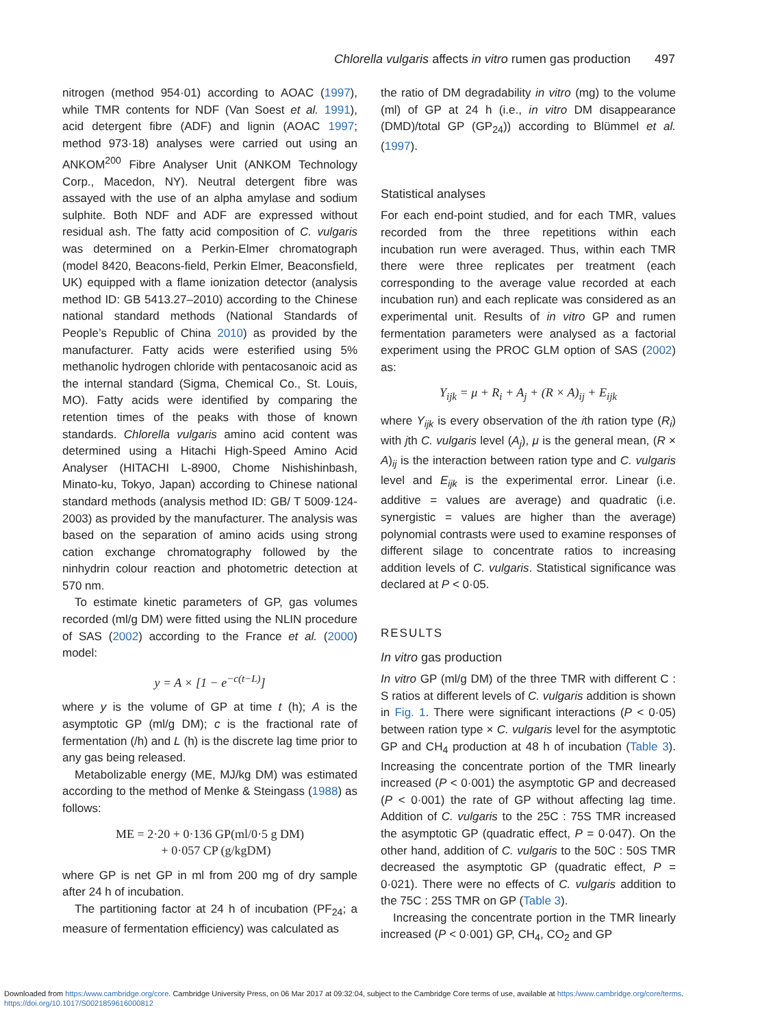Chlorella vulgaris affects in vitro rumen gas production 497
nitrogen (method 954·01) according to AOAC (1997), while TMR contents for NDF (Van Soest et al. 1991), acid detergent fibre (ADF) and lignin (AOAC 1997; method 973·18) analyses were carried out using an ANKOM<sup>200</sup> Fibre Analyser Unit (ANKOM Technology Corp., Macedon, NY). Neutral detergent fibre was assayed with the use of an alpha amylase and sodium sulphite. Both NDF and ADF are expressed without residual ash. The fatty acid composition of C. vulgaris was determined on a Perkin-Elmer chromatograph (model 8420, Beacons-field, Perkin Elmer, Beaconsfield, UK) equipped with a flame ionization detector (analysis method ID: GB 5413.27–2010) according to the Chinese national standard methods (National Standards of People’s Republic of China 2010) as provided by the manufacturer. Fatty acids were esterified using 5% methanolic hydrogen chloride with pentacosanoic acid as the internal standard (Sigma, Chemical Co., St. Louis, MO). Fatty acids were identified by comparing the retention times of the peaks with those of known standards. Chlorella vulgaris amino acid content was determined using a Hitachi High-Speed Amino Acid Analyser (HITACHI L-8900, Chome Nishishinbash, Minato-ku, Tokyo, Japan) according to Chinese national standard methods (analysis method ID: GB/ T 5009·124-2003) as provided by the manufacturer. The analysis was based on the separation of amino acids using strong cation exchange chromatography followed by the ninhydrin colour reaction and photometric detection at 570 nm.
To estimate kinetic parameters of GP, gas volumes recorded (ml/g DM) were fitted using the NLIN procedure of SAS (2002) according to the France et al. (2000) model:
y = A × [1 − e<sup>−c(t−L)</sup>]
where y is the volume of GP at time t (h); A is the asymptotic GP (ml/g DM); c is the fractional rate of fermentation (/h) and L (h) is the discrete lag time prior to any gas being released.
Metabolizable energy (ME, MJ/kg DM) was estimated according to the method of Menke & Steingass (1988) as follows:
ME = 2·20 + 0·136 GP(ml/0·5 g DM)
+ 0·057 CP (g/kgDM)
where GP is net GP in ml from 200 mg of dry sample after 24 h of incubation.
The partitioning factor at 24 h of incubation (PF<sub>24</sub>; a measure of fermentation efficiency) was calculated as
the ratio of DM degradability in vitro (mg) to the volume (ml) of GP at 24 h (i.e., in vitro DM disappearance (DMD)/total GP (GP<sub>24</sub>)) according to Blümmel et al. (1997).
Statistical analyses
For each end-point studied, and for each TMR, values recorded from the three repetitions within each incubation run were averaged. Thus, within each TMR there were three replicates per treatment (each corresponding to the average value recorded at each incubation run) and each replicate was considered as an experimental unit. Results of in vitro GP and rumen fermentation parameters were analysed as a factorial experiment using the PROC GLM option of SAS (2002) as:
Y<sub>ijk</sub> = μ + R<sub>i</sub> + A<sub>j</sub> + (R × A)<sub>ij</sub> + E<sub>ijk</sub>
where Y<sub>ijk</sub> is every observation of the ith ration type (R<sub>i</sub>) with jth C. vulgaris level (A<sub>j</sub>), μ is the general mean, (R × A)<sub>ij</sub> is the interaction between ration type and C. vulgaris level and E<sub>ijk</sub> is the experimental error. Linear (i.e. additive = values are average) and quadratic (i.e. synergistic = values are higher than the average) polynomial contrasts were used to examine responses of different silage to concentrate ratios to increasing addition levels of C. vulgaris. Statistical significance was declared at P < 0·05.
RESULTS
In vitro gas production
In vitro GP (ml/g DM) of the three TMR with different C : S ratios at different levels of C. vulgaris addition is shown in Fig. 1. There were significant interactions (P < 0·05) between ration type × C. vulgaris level for the asymptotic GP and CH<sub>4</sub> production at 48 h of incubation (Table 3). Increasing the concentrate portion of the TMR linearly increased (P < 0·001) the asymptotic GP and decreased (P < 0·001) the rate of GP without affecting lag time. Addition of C. vulgaris to the 25C : 75S TMR increased the asymptotic GP (quadratic effect, P = 0·047). On the other hand, addition of C. vulgaris to the 50C : 50S TMR decreased the asymptotic GP (quadratic effect, P = 0·021). There were no effects of C. vulgaris addition to the 75C : 25S TMR on GP (Table 3).
Increasing the concentrate portion in the TMR linearly increased (P < 0·001) GP, CH<sub>4</sub>, CO<sub>2</sub> and GP
Downloaded from https:/www.cambridge.org/core. Cambridge University Press, on 06 Mar 2017 at 09:32:04, subject to the Cambridge Core terms of use, available at https:/www.cambridge.org/core/terms.
https://doi.org/10.1017/S0021859616000812